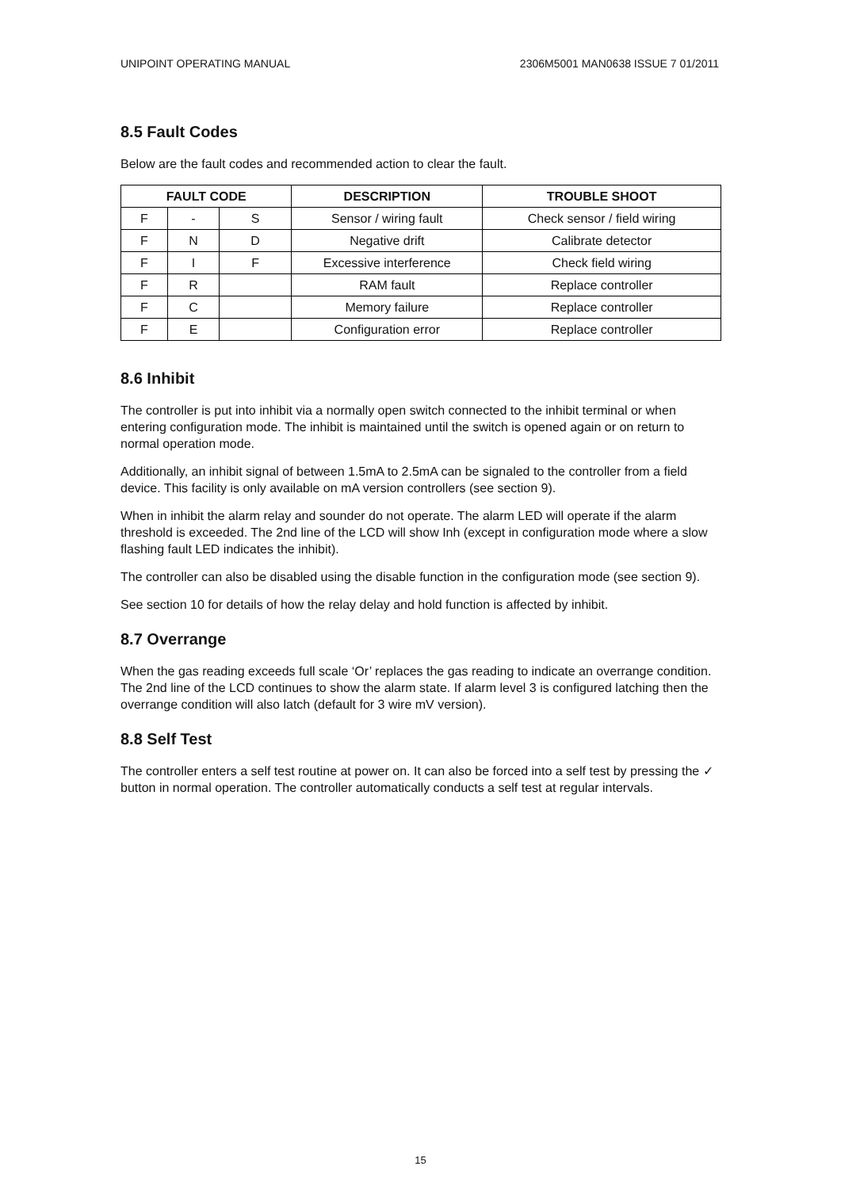UNIPOINT OPERATING MANUAL 2306M5001 MAN0638 ISSUE 7 01/2011
8.5 Fault Codes
Below are the fault codes and recommended action to clear the fault.
| FAULT CODE | | | DESCRIPTION | TROUBLE SHOOT |
| --- | --- | --- | --- | --- |
| F | - | S | Sensor / wiring fault | Check sensor / field wiring |
| F | N | D | Negative drift | Calibrate detector |
| F | I | F | Excessive interference | Check field wiring |
| F | R | | RAM fault | Replace controller |
| F | C | | Memory failure | Replace controller |
| F | E | | Configuration error | Replace controller |
8.6 Inhibit
The controller is put into inhibit via a normally open switch connected to the inhibit terminal or when entering configuration mode. The inhibit is maintained until the switch is opened again or on return to normal operation mode.
Additionally, an inhibit signal of between 1.5mA to 2.5mA can be signaled to the controller from a field device. This facility is only available on mA version controllers (see section 9).
When in inhibit the alarm relay and sounder do not operate. The alarm LED will operate if the alarm threshold is exceeded. The 2nd line of the LCD will show Inh (except in configuration mode where a slow flashing fault LED indicates the inhibit).
The controller can also be disabled using the disable function in the configuration mode (see section 9).
See section 10 for details of how the relay delay and hold function is affected by inhibit.
8.7 Overrange
When the gas reading exceeds full scale ‘Or’ replaces the gas reading to indicate an overrange condition. The 2nd line of the LCD continues to show the alarm state. If alarm level 3 is configured latching then the overrange condition will also latch (default for 3 wire mV version).
8.8 Self Test
The controller enters a self test routine at power on. It can also be forced into a self test by pressing the ✓ button in normal operation. The controller automatically conducts a self test at regular intervals.
15